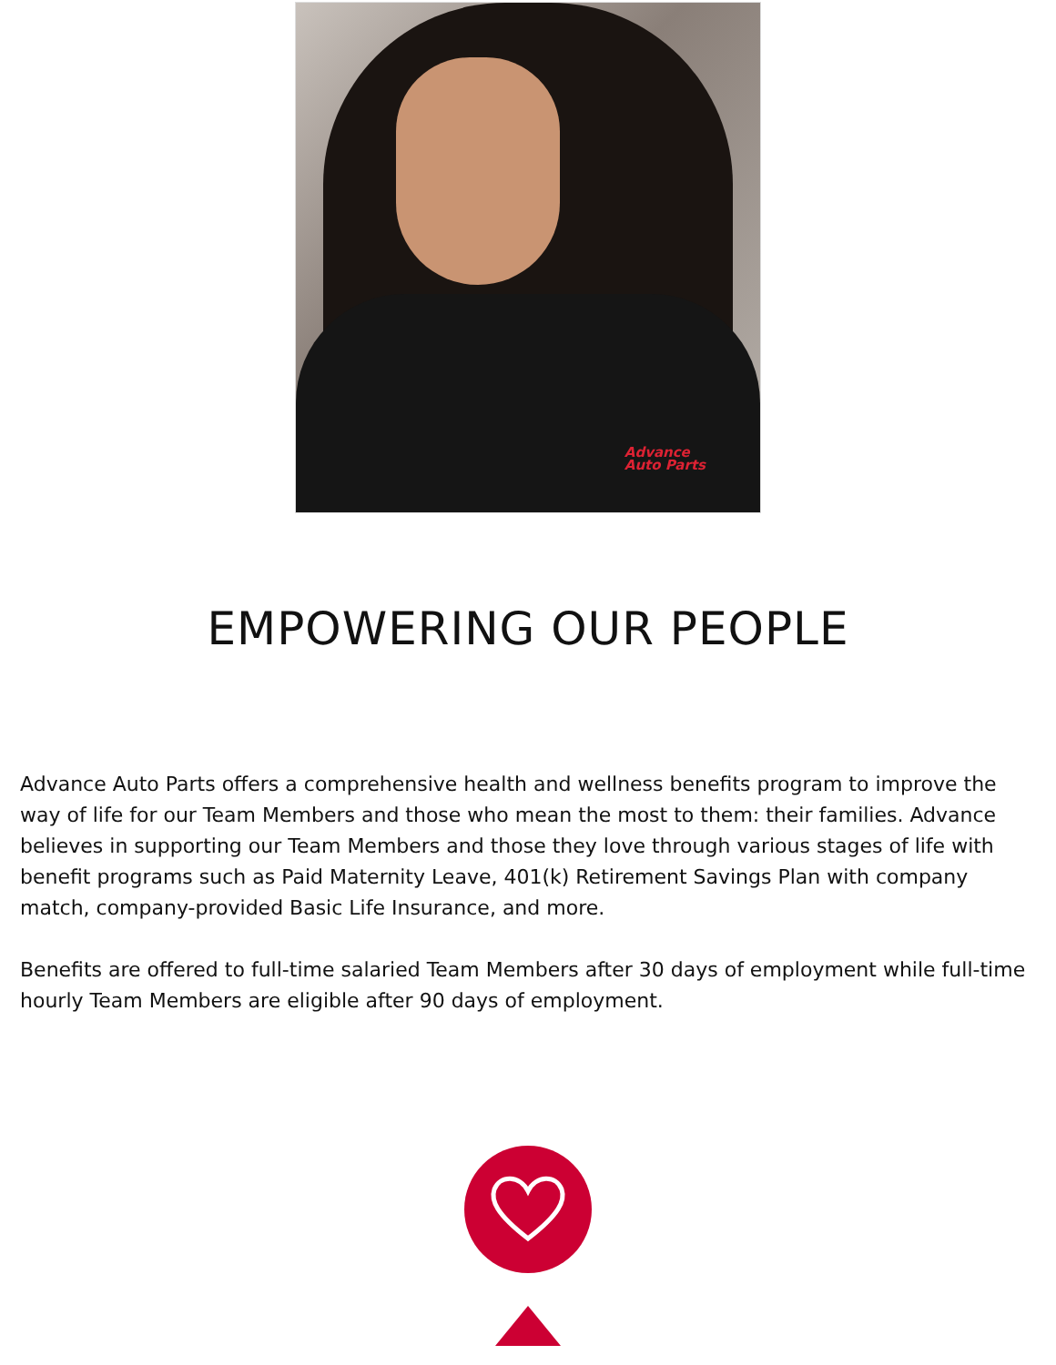Advance
Auto Parts
EMPOWERING OUR PEOPLE
Advance Auto Parts offers a comprehensive health and wellness benefits program to improve the way of life for our Team Members and those who mean the most to them: their families. Advance believes in supporting our Team Members and those they love through various stages of life with benefit programs such as Paid Maternity Leave, 401(k) Retirement Savings Plan with company match, company-provided Basic Life Insurance, and more.
Benefits are offered to full-time salaried Team Members after 30 days of employment while full-time hourly Team Members are eligible after 90 days of employment.